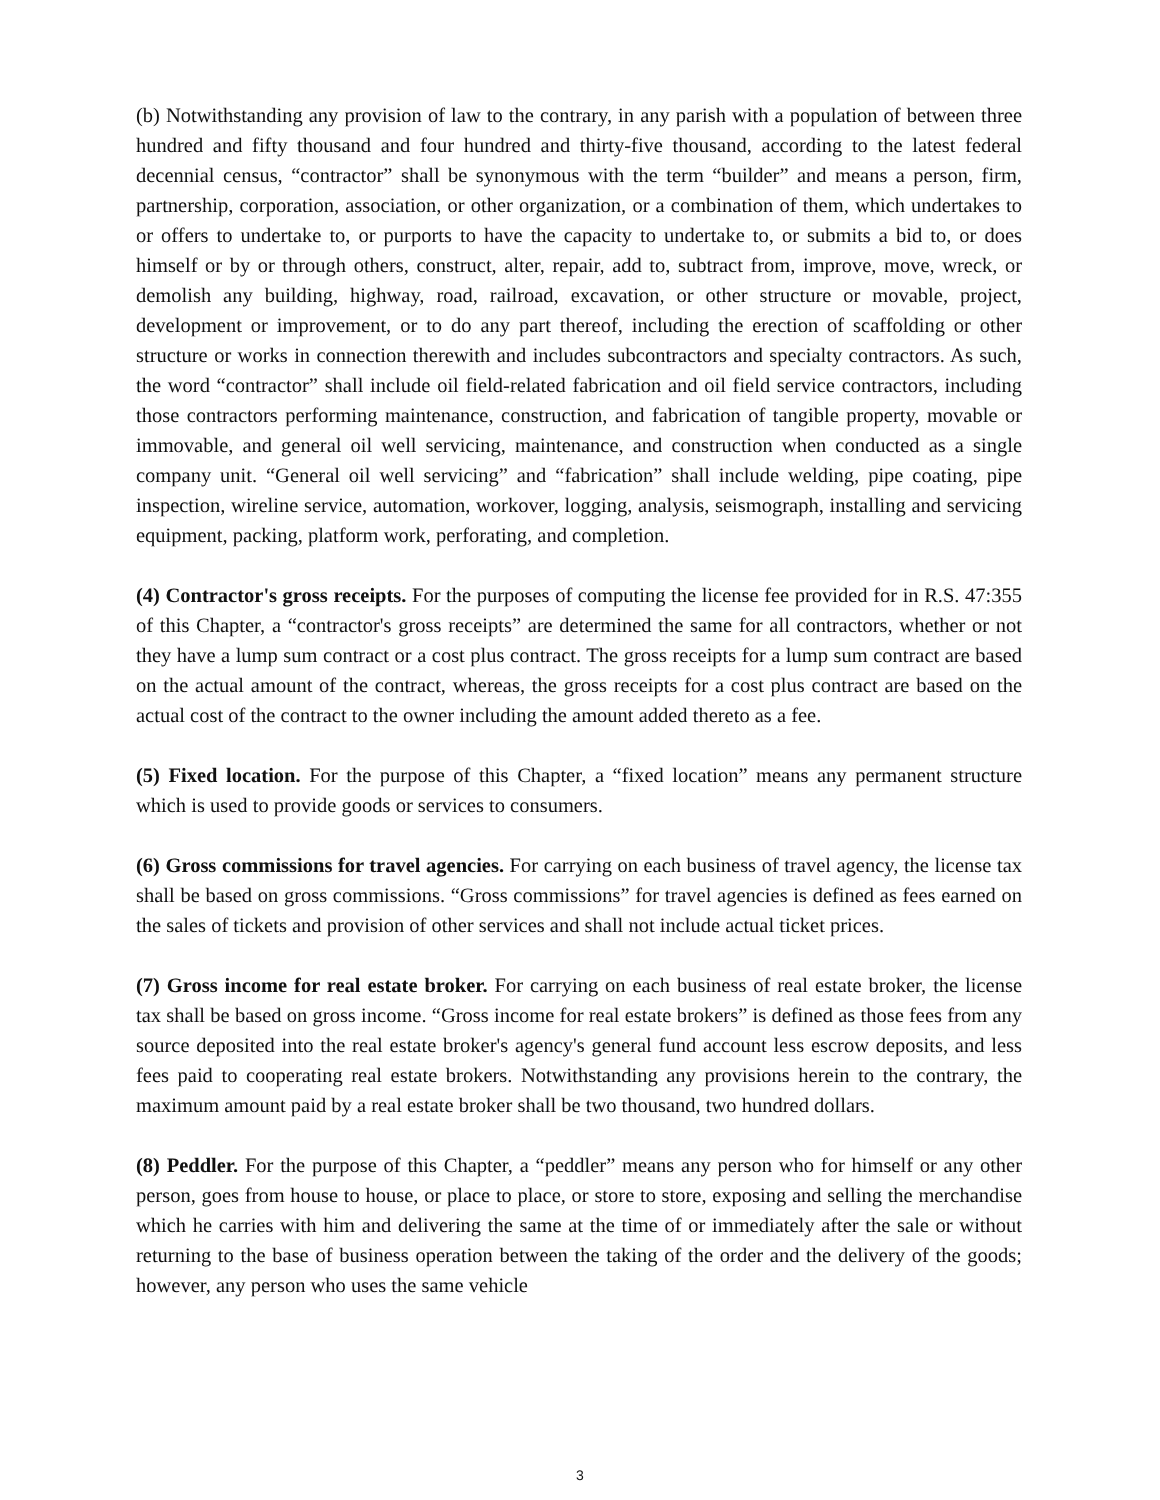(b) Notwithstanding any provision of law to the contrary, in any parish with a population of between three hundred and fifty thousand and four hundred and thirty-five thousand, according to the latest federal decennial census, “contractor” shall be synonymous with the term “builder” and means a person, firm, partnership, corporation, association, or other organization, or a combination of them, which undertakes to or offers to undertake to, or purports to have the capacity to undertake to, or submits a bid to, or does himself or by or through others, construct, alter, repair, add to, subtract from, improve, move, wreck, or demolish any building, highway, road, railroad, excavation, or other structure or movable, project, development or improvement, or to do any part thereof, including the erection of scaffolding or other structure or works in connection therewith and includes subcontractors and specialty contractors. As such, the word “contractor” shall include oil field-related fabrication and oil field service contractors, including those contractors performing maintenance, construction, and fabrication of tangible property, movable or immovable, and general oil well servicing, maintenance, and construction when conducted as a single company unit. “General oil well servicing” and “fabrication” shall include welding, pipe coating, pipe inspection, wireline service, automation, workover, logging, analysis, seismograph, installing and servicing equipment, packing, platform work, perforating, and completion.
(4) Contractor's gross receipts. For the purposes of computing the license fee provided for in R.S. 47:355 of this Chapter, a “contractor's gross receipts” are determined the same for all contractors, whether or not they have a lump sum contract or a cost plus contract. The gross receipts for a lump sum contract are based on the actual amount of the contract, whereas, the gross receipts for a cost plus contract are based on the actual cost of the contract to the owner including the amount added thereto as a fee.
(5) Fixed location. For the purpose of this Chapter, a “fixed location” means any permanent structure which is used to provide goods or services to consumers.
(6) Gross commissions for travel agencies. For carrying on each business of travel agency, the license tax shall be based on gross commissions. “Gross commissions” for travel agencies is defined as fees earned on the sales of tickets and provision of other services and shall not include actual ticket prices.
(7) Gross income for real estate broker. For carrying on each business of real estate broker, the license tax shall be based on gross income. “Gross income for real estate brokers” is defined as those fees from any source deposited into the real estate broker's agency's general fund account less escrow deposits, and less fees paid to cooperating real estate brokers. Notwithstanding any provisions herein to the contrary, the maximum amount paid by a real estate broker shall be two thousand, two hundred dollars.
(8) Peddler. For the purpose of this Chapter, a “peddler” means any person who for himself or any other person, goes from house to house, or place to place, or store to store, exposing and selling the merchandise which he carries with him and delivering the same at the time of or immediately after the sale or without returning to the base of business operation between the taking of the order and the delivery of the goods; however, any person who uses the same vehicle
3